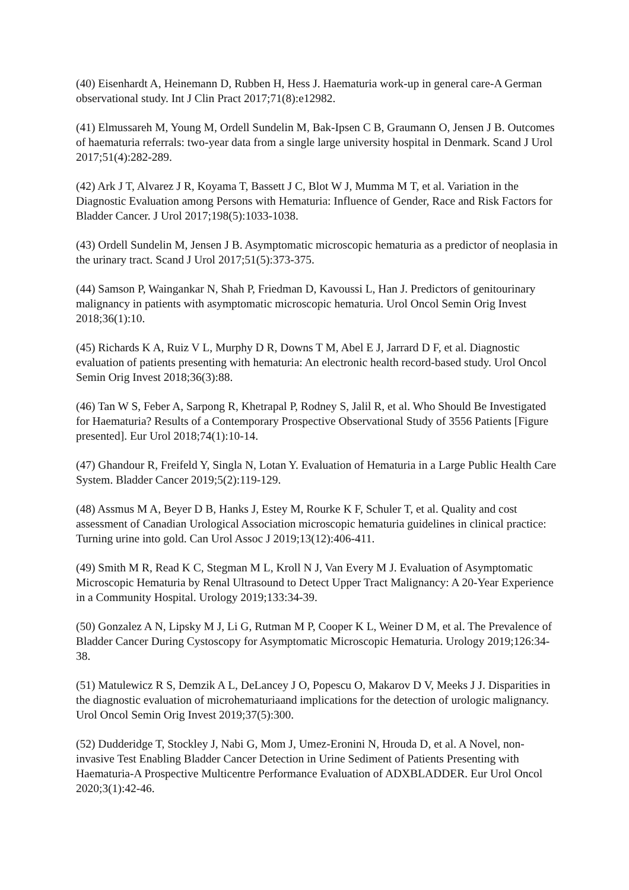(40) Eisenhardt A, Heinemann D, Rubben H, Hess J. Haematuria work-up in general care-A German observational study. Int J Clin Pract 2017;71(8):e12982.
(41) Elmussareh M, Young M, Ordell Sundelin M, Bak-Ipsen C B, Graumann O, Jensen J B. Outcomes of haematuria referrals: two-year data from a single large university hospital in Denmark. Scand J Urol 2017;51(4):282-289.
(42) Ark J T, Alvarez J R, Koyama T, Bassett J C, Blot W J, Mumma M T, et al. Variation in the Diagnostic Evaluation among Persons with Hematuria: Influence of Gender, Race and Risk Factors for Bladder Cancer. J Urol 2017;198(5):1033-1038.
(43) Ordell Sundelin M, Jensen J B. Asymptomatic microscopic hematuria as a predictor of neoplasia in the urinary tract. Scand J Urol 2017;51(5):373-375.
(44) Samson P, Waingankar N, Shah P, Friedman D, Kavoussi L, Han J. Predictors of genitourinary malignancy in patients with asymptomatic microscopic hematuria. Urol Oncol Semin Orig Invest 2018;36(1):10.
(45) Richards K A, Ruiz V L, Murphy D R, Downs T M, Abel E J, Jarrard D F, et al. Diagnostic evaluation of patients presenting with hematuria: An electronic health record-based study. Urol Oncol Semin Orig Invest 2018;36(3):88.
(46) Tan W S, Feber A, Sarpong R, Khetrapal P, Rodney S, Jalil R, et al. Who Should Be Investigated for Haematuria? Results of a Contemporary Prospective Observational Study of 3556 Patients [Figure presented]. Eur Urol 2018;74(1):10-14.
(47) Ghandour R, Freifeld Y, Singla N, Lotan Y. Evaluation of Hematuria in a Large Public Health Care System. Bladder Cancer 2019;5(2):119-129.
(48) Assmus M A, Beyer D B, Hanks J, Estey M, Rourke K F, Schuler T, et al. Quality and cost assessment of Canadian Urological Association microscopic hematuria guidelines in clinical practice: Turning urine into gold. Can Urol Assoc J 2019;13(12):406-411.
(49) Smith M R, Read K C, Stegman M L, Kroll N J, Van Every M J. Evaluation of Asymptomatic Microscopic Hematuria by Renal Ultrasound to Detect Upper Tract Malignancy: A 20-Year Experience in a Community Hospital. Urology 2019;133:34-39.
(50) Gonzalez A N, Lipsky M J, Li G, Rutman M P, Cooper K L, Weiner D M, et al. The Prevalence of Bladder Cancer During Cystoscopy for Asymptomatic Microscopic Hematuria. Urology 2019;126:34-38.
(51) Matulewicz R S, Demzik A L, DeLancey J O, Popescu O, Makarov D V, Meeks J J. Disparities in the diagnostic evaluation of microhematuriaand implications for the detection of urologic malignancy. Urol Oncol Semin Orig Invest 2019;37(5):300.
(52) Dudderidge T, Stockley J, Nabi G, Mom J, Umez-Eronini N, Hrouda D, et al. A Novel, non-invasive Test Enabling Bladder Cancer Detection in Urine Sediment of Patients Presenting with Haematuria-A Prospective Multicentre Performance Evaluation of ADXBLADDER. Eur Urol Oncol 2020;3(1):42-46.